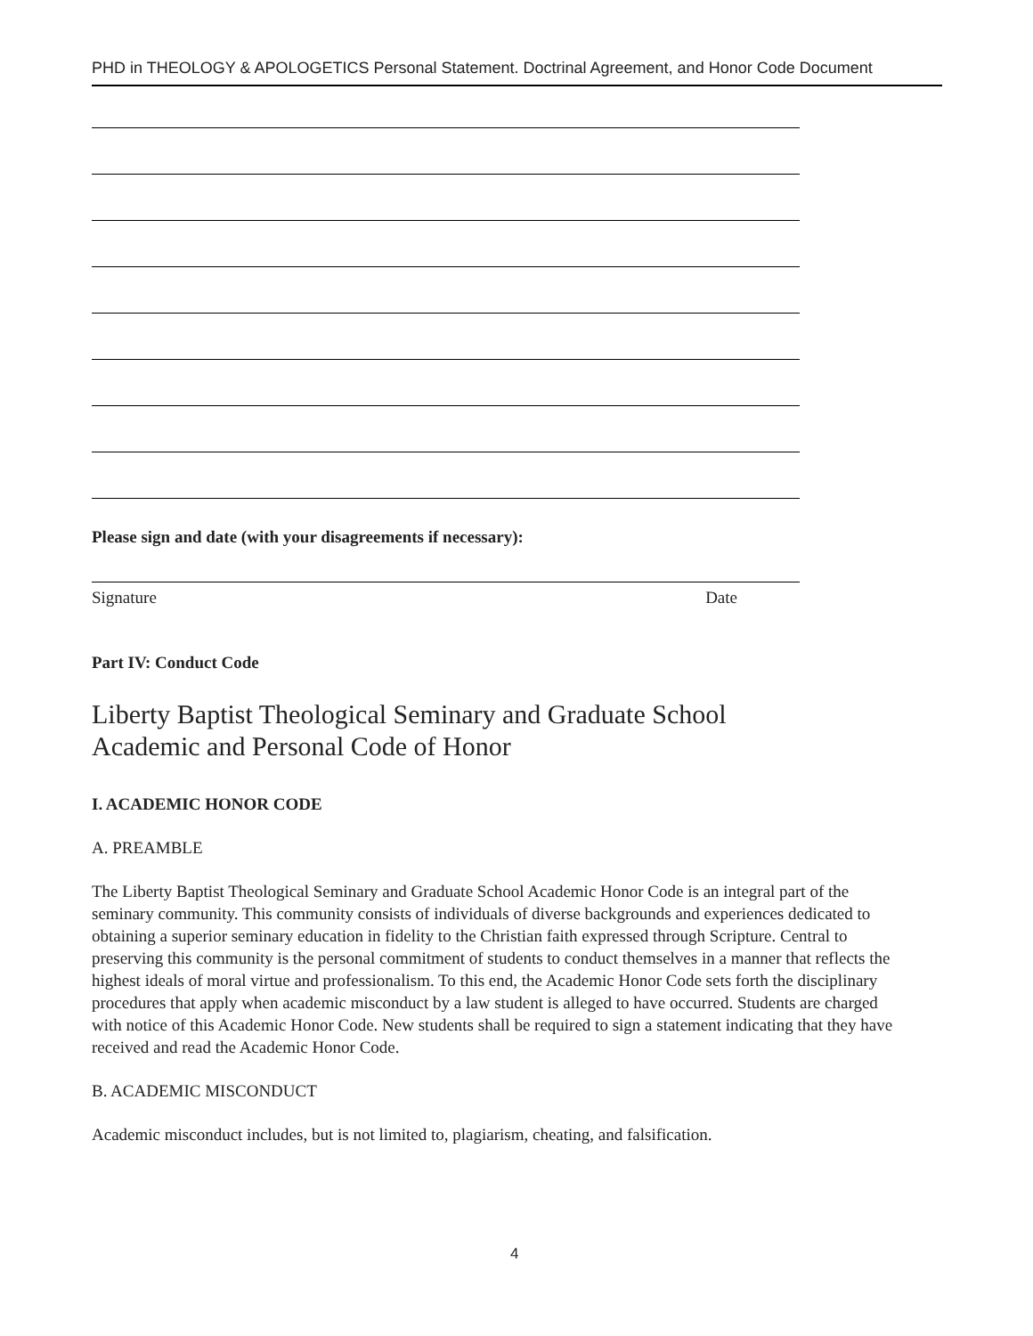PHD in THEOLOGY & APOLOGETICS Personal Statement. Doctrinal Agreement, and Honor Code Document
Please sign and date (with your disagreements if necessary):
Signature Date
Part IV: Conduct Code
Liberty Baptist Theological Seminary and Graduate School
Academic and Personal Code of Honor
I. ACADEMIC HONOR CODE
A. PREAMBLE
The Liberty Baptist Theological Seminary and Graduate School Academic Honor Code is an integral part of the seminary community. This community consists of individuals of diverse backgrounds and experiences dedicated to obtaining a superior seminary education in fidelity to the Christian faith expressed through Scripture. Central to preserving this community is the personal commitment of students to conduct themselves in a manner that reflects the highest ideals of moral virtue and professionalism. To this end, the Academic Honor Code sets forth the disciplinary procedures that apply when academic misconduct by a law student is alleged to have occurred. Students are charged with notice of this Academic Honor Code. New students shall be required to sign a statement indicating that they have received and read the Academic Honor Code.
B. ACADEMIC MISCONDUCT
Academic misconduct includes, but is not limited to, plagiarism, cheating, and falsification.
4